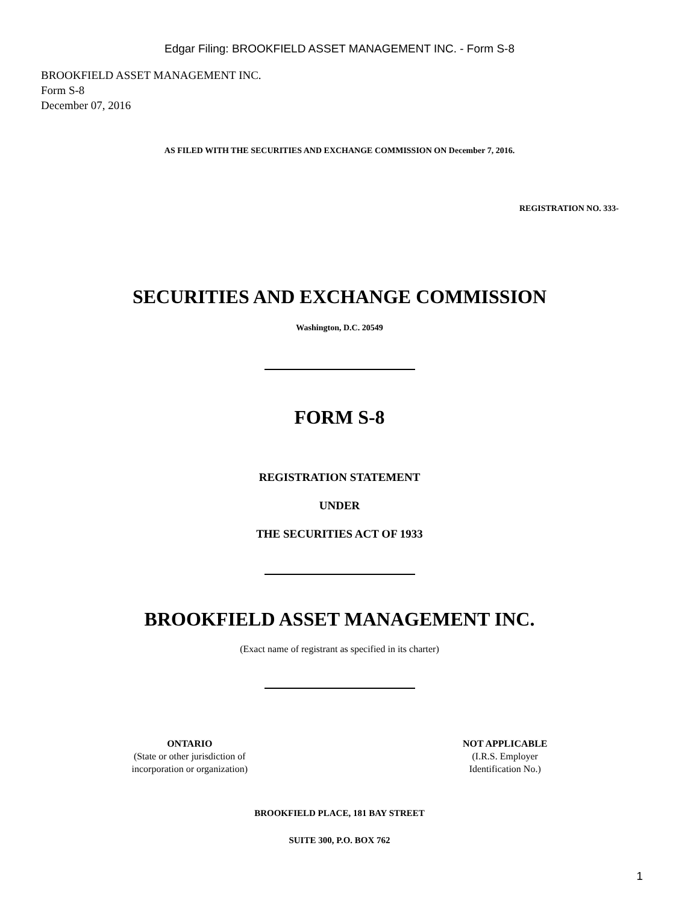Edgar Filing: BROOKFIELD ASSET MANAGEMENT INC. - Form S-8
BROOKFIELD ASSET MANAGEMENT INC.
Form S-8
December 07, 2016
AS FILED WITH THE SECURITIES AND EXCHANGE COMMISSION ON December 7, 2016.
REGISTRATION NO. 333-
SECURITIES AND EXCHANGE COMMISSION
Washington, D.C. 20549
FORM S-8
REGISTRATION STATEMENT
UNDER
THE SECURITIES ACT OF 1933
BROOKFIELD ASSET MANAGEMENT INC.
(Exact name of registrant as specified in its charter)
ONTARIO
(State or other jurisdiction of
incorporation or organization)
NOT APPLICABLE
(I.R.S. Employer
Identification No.)
BROOKFIELD PLACE, 181 BAY STREET
SUITE 300, P.O. BOX 762
1